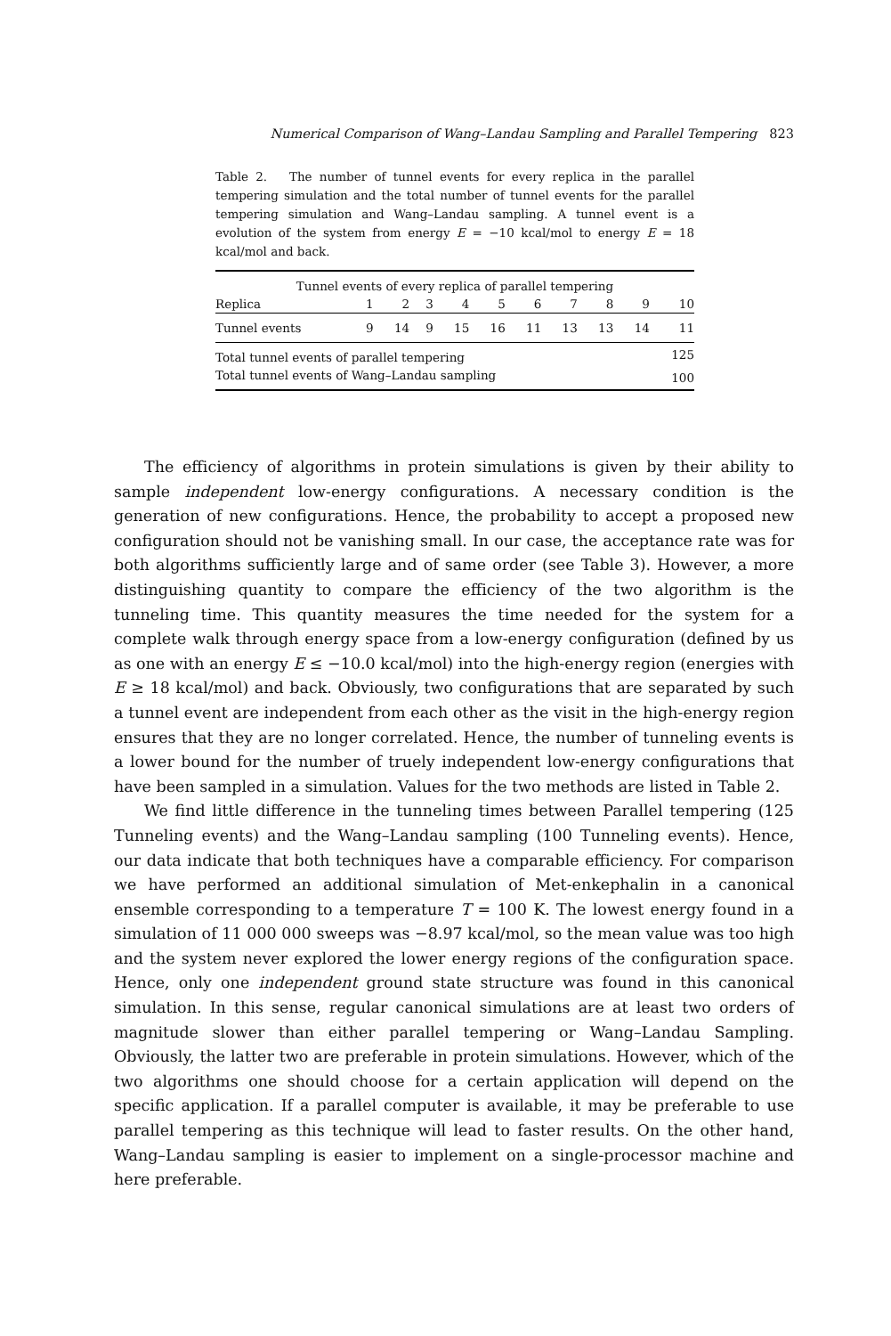Numerical Comparison of Wang–Landau Sampling and Parallel Tempering 823
Table 2. The number of tunnel events for every replica in the parallel tempering simulation and the total number of tunnel events for the parallel tempering simulation and Wang–Landau sampling. A tunnel event is a evolution of the system from energy E = −10 kcal/mol to energy E = 18 kcal/mol and back.
| Tunnel events of every replica of parallel tempering | | | | | | | | | | |
| --- | --- | --- | --- | --- | --- | --- | --- | --- | --- | --- |
| Replica | 1 | 2 | 3 | 4 | 5 | 6 | 7 | 8 | 9 | 10 |
| Tunnel events | 9 | 14 | 9 | 15 | 16 | 11 | 13 | 13 | 14 | 11 |
| Total tunnel events of parallel tempering | | | | | | | | | | 125 |
| Total tunnel events of Wang–Landau sampling | | | | | | | | | | 100 |
The efficiency of algorithms in protein simulations is given by their ability to sample independent low-energy configurations. A necessary condition is the generation of new configurations. Hence, the probability to accept a proposed new configuration should not be vanishing small. In our case, the acceptance rate was for both algorithms sufficiently large and of same order (see Table 3). However, a more distinguishing quantity to compare the efficiency of the two algorithm is the tunneling time. This quantity measures the time needed for the system for a complete walk through energy space from a low-energy configuration (defined by us as one with an energy E ≤ −10.0 kcal/mol) into the high-energy region (energies with E ≥ 18 kcal/mol) and back. Obviously, two configurations that are separated by such a tunnel event are independent from each other as the visit in the high-energy region ensures that they are no longer correlated. Hence, the number of tunneling events is a lower bound for the number of truely independent low-energy configurations that have been sampled in a simulation. Values for the two methods are listed in Table 2.
We find little difference in the tunneling times between Parallel tempering (125 Tunneling events) and the Wang–Landau sampling (100 Tunneling events). Hence, our data indicate that both techniques have a comparable efficiency. For comparison we have performed an additional simulation of Met-enkephalin in a canonical ensemble corresponding to a temperature T = 100 K. The lowest energy found in a simulation of 11 000 000 sweeps was −8.97 kcal/mol, so the mean value was too high and the system never explored the lower energy regions of the configuration space. Hence, only one independent ground state structure was found in this canonical simulation. In this sense, regular canonical simulations are at least two orders of magnitude slower than either parallel tempering or Wang–Landau Sampling. Obviously, the latter two are preferable in protein simulations. However, which of the two algorithms one should choose for a certain application will depend on the specific application. If a parallel computer is available, it may be preferable to use parallel tempering as this technique will lead to faster results. On the other hand, Wang–Landau sampling is easier to implement on a single-processor machine and here preferable.